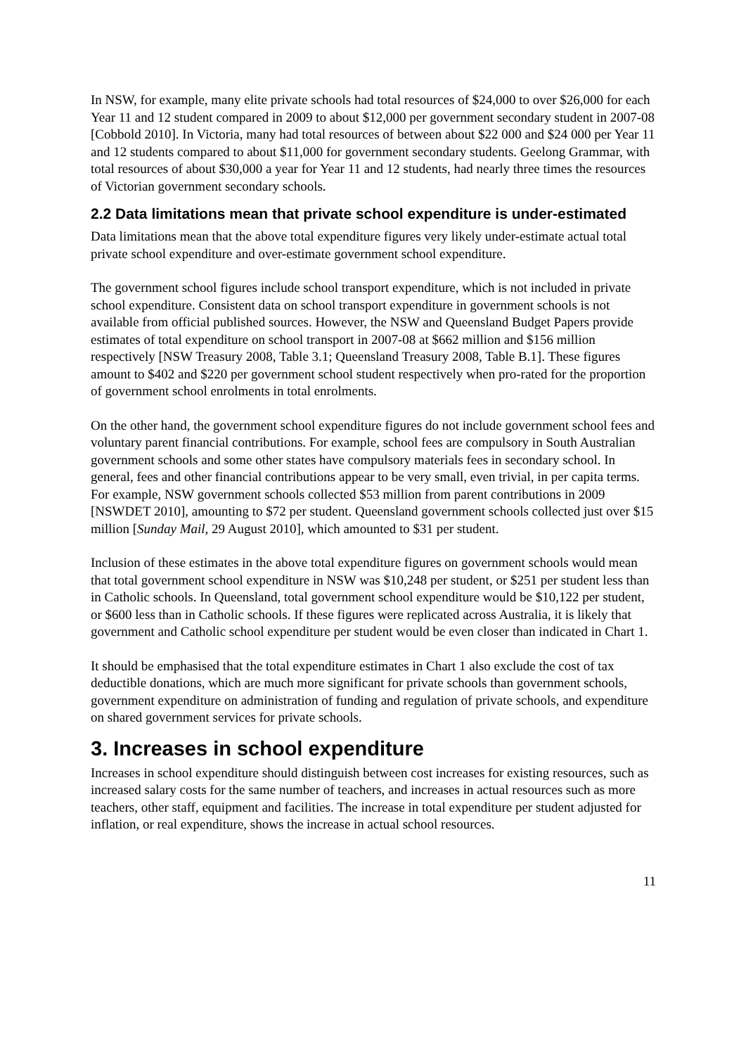In NSW, for example, many elite private schools had total resources of $24,000 to over $26,000 for each Year 11 and 12 student compared in 2009 to about $12,000 per government secondary student in 2007-08 [Cobbold 2010]. In Victoria, many had total resources of between about $22 000 and $24 000 per Year 11 and 12 students compared to about $11,000 for government secondary students. Geelong Grammar, with total resources of about $30,000 a year for Year 11 and 12 students, had nearly three times the resources of Victorian government secondary schools.
2.2 Data limitations mean that private school expenditure is under-estimated
Data limitations mean that the above total expenditure figures very likely under-estimate actual total private school expenditure and over-estimate government school expenditure.
The government school figures include school transport expenditure, which is not included in private school expenditure. Consistent data on school transport expenditure in government schools is not available from official published sources. However, the NSW and Queensland Budget Papers provide estimates of total expenditure on school transport in 2007-08 at $662 million and $156 million respectively [NSW Treasury 2008, Table 3.1; Queensland Treasury 2008, Table B.1]. These figures amount to $402 and $220 per government school student respectively when pro-rated for the proportion of government school enrolments in total enrolments.
On the other hand, the government school expenditure figures do not include government school fees and voluntary parent financial contributions. For example, school fees are compulsory in South Australian government schools and some other states have compulsory materials fees in secondary school. In general, fees and other financial contributions appear to be very small, even trivial, in per capita terms. For example, NSW government schools collected $53 million from parent contributions in 2009 [NSWDET 2010], amounting to $72 per student. Queensland government schools collected just over $15 million [Sunday Mail, 29 August 2010], which amounted to $31 per student.
Inclusion of these estimates in the above total expenditure figures on government schools would mean that total government school expenditure in NSW was $10,248 per student, or $251 per student less than in Catholic schools. In Queensland, total government school expenditure would be $10,122 per student, or $600 less than in Catholic schools. If these figures were replicated across Australia, it is likely that government and Catholic school expenditure per student would be even closer than indicated in Chart 1.
It should be emphasised that the total expenditure estimates in Chart 1 also exclude the cost of tax deductible donations, which are much more significant for private schools than government schools, government expenditure on administration of funding and regulation of private schools, and expenditure on shared government services for private schools.
3. Increases in school expenditure
Increases in school expenditure should distinguish between cost increases for existing resources, such as increased salary costs for the same number of teachers, and increases in actual resources such as more teachers, other staff, equipment and facilities. The increase in total expenditure per student adjusted for inflation, or real expenditure, shows the increase in actual school resources.
11